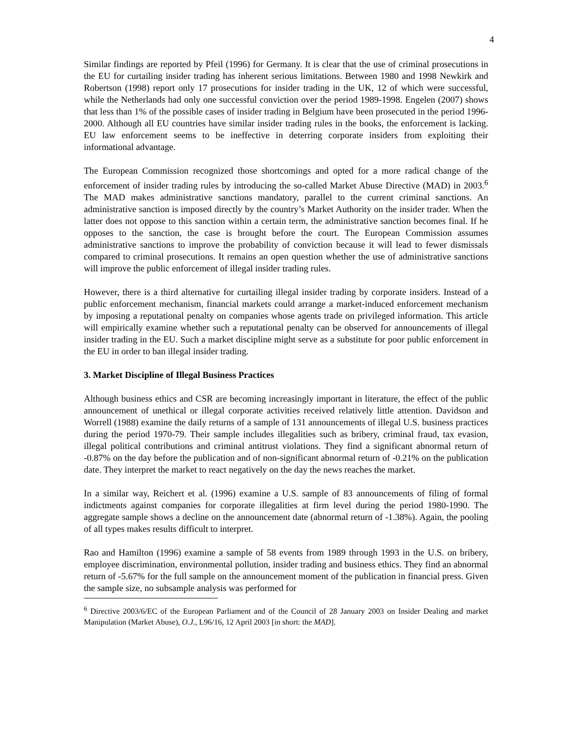4
Similar findings are reported by Pfeil (1996) for Germany. It is clear that the use of criminal prosecutions in the EU for curtailing insider trading has inherent serious limitations. Between 1980 and 1998 Newkirk and Robertson (1998) report only 17 prosecutions for insider trading in the UK, 12 of which were successful, while the Netherlands had only one successful conviction over the period 1989-1998. Engelen (2007) shows that less than 1% of the possible cases of insider trading in Belgium have been prosecuted in the period 1996-2000. Although all EU countries have similar insider trading rules in the books, the enforcement is lacking. EU law enforcement seems to be ineffective in deterring corporate insiders from exploiting their informational advantage.
The European Commission recognized those shortcomings and opted for a more radical change of the enforcement of insider trading rules by introducing the so-called Market Abuse Directive (MAD) in 2003.<sup>6</sup> The MAD makes administrative sanctions mandatory, parallel to the current criminal sanctions. An administrative sanction is imposed directly by the country’s Market Authority on the insider trader. When the latter does not oppose to this sanction within a certain term, the administrative sanction becomes final. If he opposes to the sanction, the case is brought before the court. The European Commission assumes administrative sanctions to improve the probability of conviction because it will lead to fewer dismissals compared to criminal prosecutions. It remains an open question whether the use of administrative sanctions will improve the public enforcement of illegal insider trading rules.
However, there is a third alternative for curtailing illegal insider trading by corporate insiders. Instead of a public enforcement mechanism, financial markets could arrange a market-induced enforcement mechanism by imposing a reputational penalty on companies whose agents trade on privileged information. This article will empirically examine whether such a reputational penalty can be observed for announcements of illegal insider trading in the EU. Such a market discipline might serve as a substitute for poor public enforcement in the EU in order to ban illegal insider trading.
3. Market Discipline of Illegal Business Practices
Although business ethics and CSR are becoming increasingly important in literature, the effect of the public announcement of unethical or illegal corporate activities received relatively little attention. Davidson and Worrell (1988) examine the daily returns of a sample of 131 announcements of illegal U.S. business practices during the period 1970-79. Their sample includes illegalities such as bribery, criminal fraud, tax evasion, illegal political contributions and criminal antitrust violations. They find a significant abnormal return of -0.87% on the day before the publication and of non-significant abnormal return of -0.21% on the publication date. They interpret the market to react negatively on the day the news reaches the market.
In a similar way, Reichert et al. (1996) examine a U.S. sample of 83 announcements of filing of formal indictments against companies for corporate illegalities at firm level during the period 1980-1990. The aggregate sample shows a decline on the announcement date (abnormal return of -1.38%). Again, the pooling of all types makes results difficult to interpret.
Rao and Hamilton (1996) examine a sample of 58 events from 1989 through 1993 in the U.S. on bribery, employee discrimination, environmental pollution, insider trading and business ethics. They find an abnormal return of -5.67% for the full sample on the announcement moment of the publication in financial press. Given the sample size, no subsample analysis was performed for
<sup>6</sup> Directive 2003/6/EC of the European Parliament and of the Council of 28 January 2003 on Insider Dealing and market Manipulation (Market Abuse), O.J., L96/16, 12 April 2003 [in short: the MAD].